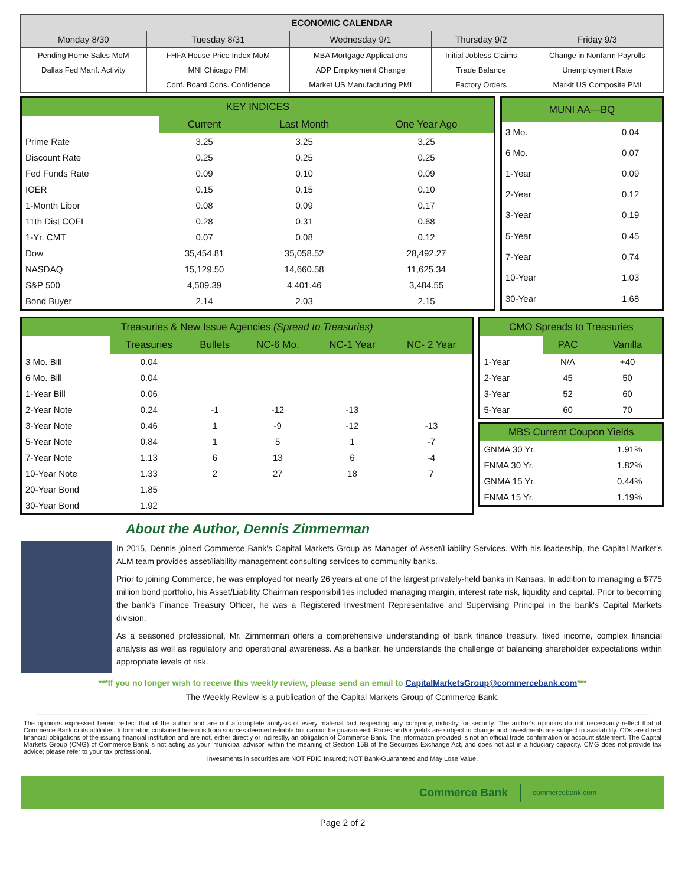| ECONOMIC CALENDAR | | | | |
| --- | --- | --- | --- | --- |
| Monday 8/30 | Tuesday 8/31 | Wednesday 9/1 | Thursday 9/2 | Friday 9/3 |
| Pending Home Sales MoM | FHFA House Price Index MoM | MBA Mortgage Applications | Initial Jobless Claims | Change in Nonfarm Payrolls |
| Dallas Fed Manf. Activity | MNI Chicago PMI | ADP Employment Change | Trade Balance | Unemployment Rate |
| | Conf. Board Cons. Confidence | Market US Manufacturing PMI | Factory Orders | Markit US Composite PMI |
| KEY INDICES | | | |
| --- | --- | --- | --- |
| | Current | Last Month | One Year Ago |
| Prime Rate | 3.25 | 3.25 | 3.25 |
| Discount Rate | 0.25 | 0.25 | 0.25 |
| Fed Funds Rate | 0.09 | 0.10 | 0.09 |
| IOER | 0.15 | 0.15 | 0.10 |
| 1-Month Libor | 0.08 | 0.09 | 0.17 |
| 11th Dist COFI | 0.28 | 0.31 | 0.68 |
| 1-Yr. CMT | 0.07 | 0.08 | 0.12 |
| Dow | 35,454.81 | 35,058.52 | 28,492.27 |
| NASDAQ | 15,129.50 | 14,660.58 | 11,625.34 |
| S&P 500 | 4,509.39 | 4,401.46 | 3,484.55 |
| Bond Buyer | 2.14 | 2.03 | 2.15 |
| MUNI AA—BQ | |
| --- | --- |
| 3 Mo. | 0.04 |
| 6 Mo. | 0.07 |
| 1-Year | 0.09 |
| 2-Year | 0.12 |
| 3-Year | 0.19 |
| 5-Year | 0.45 |
| 7-Year | 0.74 |
| 10-Year | 1.03 |
| 30-Year | 1.68 |
| Treasuries & New Issue Agencies (Spread to Treasuries) | | | | | |
| --- | --- | --- | --- | --- | --- |
| | Treasuries | Bullets | NC-6 Mo. | NC-1 Year | NC- 2 Year |
| 3 Mo. Bill | 0.04 | | | | |
| 6 Mo. Bill | 0.04 | | | | |
| 1-Year Bill | 0.06 | | | | |
| 2-Year Note | 0.24 | -1 | -12 | -13 | |
| 3-Year Note | 0.46 | 1 | -9 | -12 | -13 |
| 5-Year Note | 0.84 | 1 | 5 | 1 | -7 |
| 7-Year Note | 1.13 | 6 | 13 | 6 | -4 |
| 10-Year Note | 1.33 | 2 | 27 | 18 | 7 |
| 20-Year Bond | 1.85 | | | | |
| 30-Year Bond | 1.92 | | | | |
| CMO Spreads to Treasuries | | |
| --- | --- | --- |
| | PAC | Vanilla |
| 1-Year | N/A | +40 |
| 2-Year | 45 | 50 |
| 3-Year | 52 | 60 |
| 5-Year | 60 | 70 |
| MBS Current Coupon Yields | |
| --- | --- |
| GNMA 30 Yr. | 1.91% |
| FNMA 30 Yr. | 1.82% |
| GNMA 15 Yr. | 0.44% |
| FNMA 15 Yr. | 1.19% |
About the Author, Dennis Zimmerman
In 2015, Dennis joined Commerce Bank's Capital Markets Group as Manager of Asset/Liability Services. With his leadership, the Capital Market's ALM team provides asset/liability management consulting services to community banks.
Prior to joining Commerce, he was employed for nearly 26 years at one of the largest privately-held banks in Kansas. In addition to managing a $775 million bond portfolio, his Asset/Liability Chairman responsibilities included managing margin, interest rate risk, liquidity and capital. Prior to becoming the bank's Finance Treasury Officer, he was a Registered Investment Representative and Supervising Principal in the bank's Capital Markets division.
As a seasoned professional, Mr. Zimmerman offers a comprehensive understanding of bank finance treasury, fixed income, complex financial analysis as well as regulatory and operational awareness. As a banker, he understands the challenge of balancing shareholder expectations within appropriate levels of risk.
***If you no longer wish to receive this weekly review, please send an email to CapitalMarketsGroup@commercebank.com***
The Weekly Review is a publication of the Capital Markets Group of Commerce Bank.
The opinions expressed herein reflect that of the author and are not a complete analysis of every material fact respecting any company, industry, or security. The author's opinions do not necessarily reflect that of Commerce Bank or its affiliates. Information contained herein is from sources deemed reliable but cannot be guaranteed. Prices and/or yields are subject to change and investments are subject to availability. CDs are direct financial obligations of the issuing financial institution and are not, either directly or indirectly, an obligation of Commerce Bank. The information provided is not an official trade confirmation or account statement. The Capital Markets Group (CMG) of Commerce Bank is not acting as your 'municipal advisor' within the meaning of Section 15B of the Securities Exchange Act, and does not act in a fiduciary capacity. CMG does not provide tax advice; please refer to your tax professional.
Investments in securities are NOT FDIC Insured; NOT Bank-Guaranteed and May Lose Value.
Commerce Bank commercebank.com
Page 2 of 2